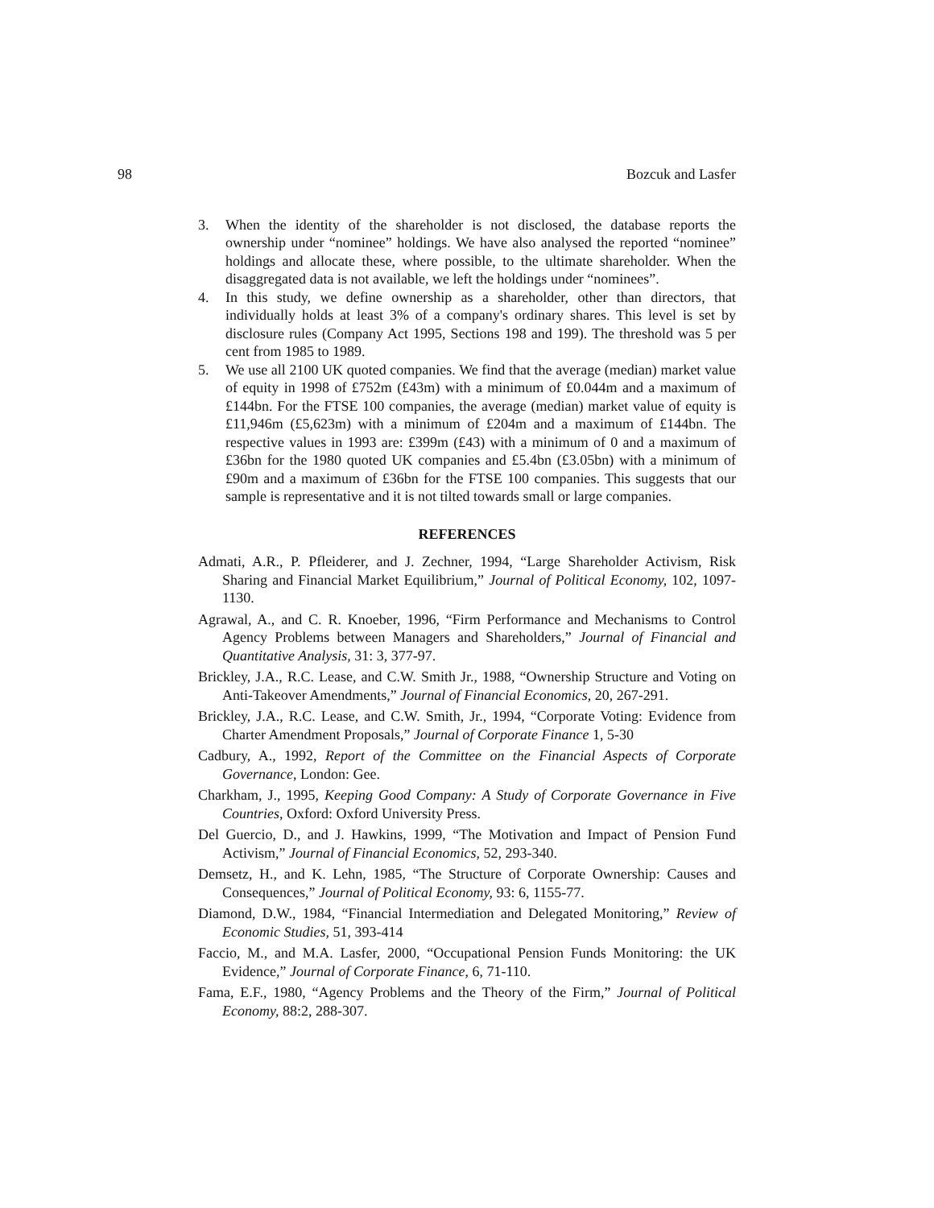98 Bozcuk and Lasfer
3. When the identity of the shareholder is not disclosed, the database reports the ownership under “nominee” holdings. We have also analysed the reported “nominee” holdings and allocate these, where possible, to the ultimate shareholder. When the disaggregated data is not available, we left the holdings under “nominees”.
4. In this study, we define ownership as a shareholder, other than directors, that individually holds at least 3% of a company's ordinary shares. This level is set by disclosure rules (Company Act 1995, Sections 198 and 199). The threshold was 5 per cent from 1985 to 1989.
5. We use all 2100 UK quoted companies. We find that the average (median) market value of equity in 1998 of £752m (£43m) with a minimum of £0.044m and a maximum of £144bn. For the FTSE 100 companies, the average (median) market value of equity is £11,946m (£5,623m) with a minimum of £204m and a maximum of £144bn. The respective values in 1993 are: £399m (£43) with a minimum of 0 and a maximum of £36bn for the 1980 quoted UK companies and £5.4bn (£3.05bn) with a minimum of £90m and a maximum of £36bn for the FTSE 100 companies. This suggests that our sample is representative and it is not tilted towards small or large companies.
REFERENCES
Admati, A.R., P. Pfleiderer, and J. Zechner, 1994, “Large Shareholder Activism, Risk Sharing and Financial Market Equilibrium,” Journal of Political Economy, 102, 1097-1130.
Agrawal, A., and C. R. Knoeber, 1996, “Firm Performance and Mechanisms to Control Agency Problems between Managers and Shareholders,” Journal of Financial and Quantitative Analysis, 31: 3, 377-97.
Brickley, J.A., R.C. Lease, and C.W. Smith Jr., 1988, “Ownership Structure and Voting on Anti-Takeover Amendments,” Journal of Financial Economics, 20, 267-291.
Brickley, J.A., R.C. Lease, and C.W. Smith, Jr., 1994, “Corporate Voting: Evidence from Charter Amendment Proposals,” Journal of Corporate Finance 1, 5-30
Cadbury, A., 1992, Report of the Committee on the Financial Aspects of Corporate Governance, London: Gee.
Charkham, J., 1995, Keeping Good Company: A Study of Corporate Governance in Five Countries, Oxford: Oxford University Press.
Del Guercio, D., and J. Hawkins, 1999, “The Motivation and Impact of Pension Fund Activism,” Journal of Financial Economics, 52, 293-340.
Demsetz, H., and K. Lehn, 1985, “The Structure of Corporate Ownership: Causes and Consequences,” Journal of Political Economy, 93: 6, 1155-77.
Diamond, D.W., 1984, “Financial Intermediation and Delegated Monitoring,” Review of Economic Studies, 51, 393-414
Faccio, M., and M.A. Lasfer, 2000, “Occupational Pension Funds Monitoring: the UK Evidence,” Journal of Corporate Finance, 6, 71-110.
Fama, E.F., 1980, “Agency Problems and the Theory of the Firm,” Journal of Political Economy, 88:2, 288-307.